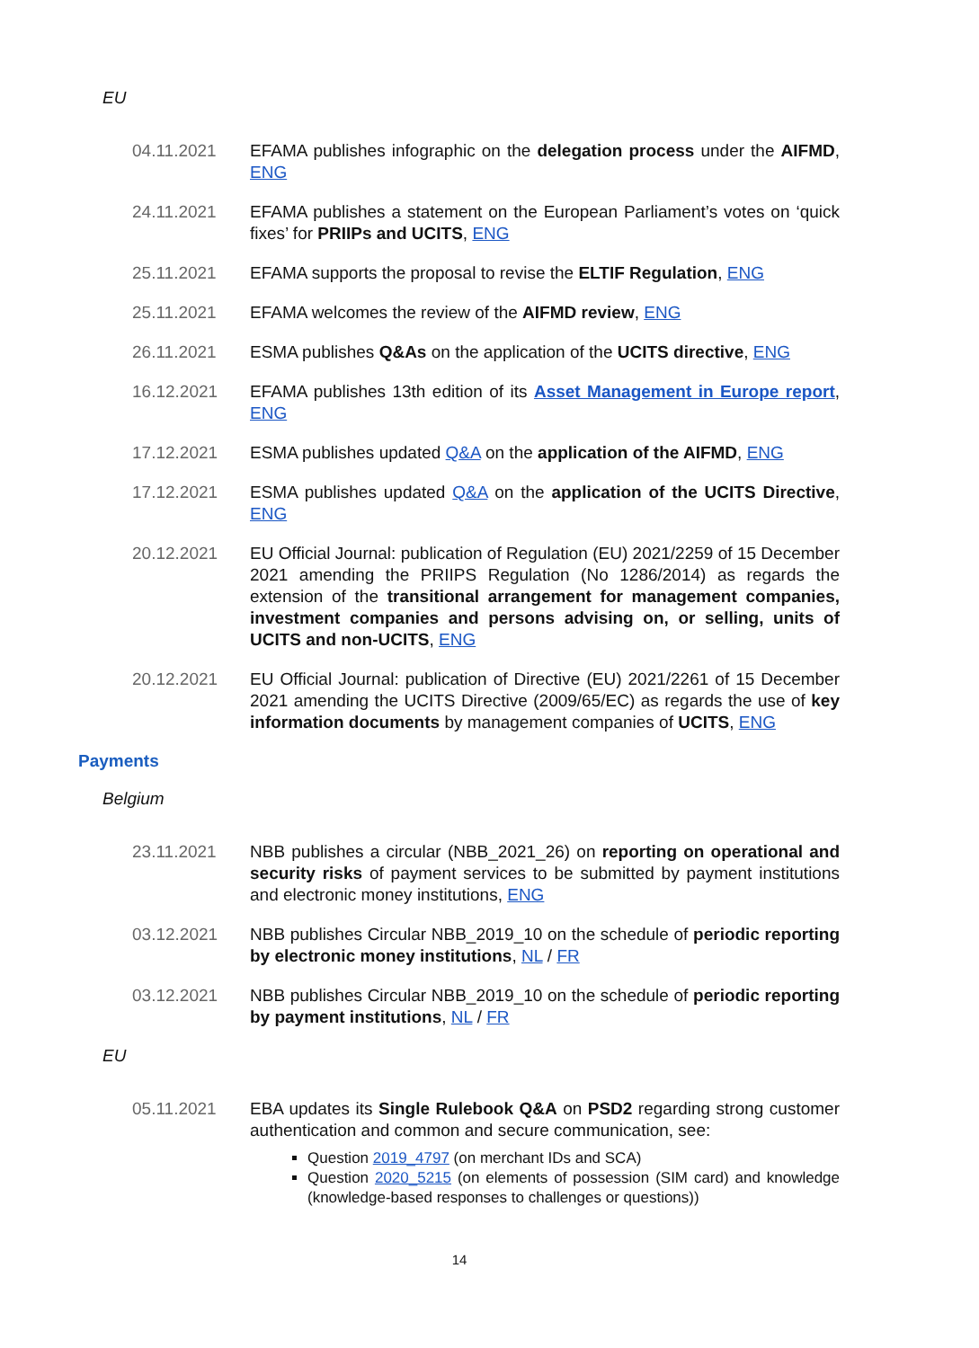EU
04.11.2021 EFAMA publishes infographic on the delegation process under the AIFMD, ENG
24.11.2021 EFAMA publishes a statement on the European Parliament’s votes on ‘quick fixes’ for PRIIPs and UCITS, ENG
25.11.2021 EFAMA supports the proposal to revise the ELTIF Regulation, ENG
25.11.2021 EFAMA welcomes the review of the AIFMD review, ENG
26.11.2021 ESMA publishes Q&As on the application of the UCITS directive, ENG
16.12.2021 EFAMA publishes 13th edition of its Asset Management in Europe report, ENG
17.12.2021 ESMA publishes updated Q&A on the application of the AIFMD, ENG
17.12.2021 ESMA publishes updated Q&A on the application of the UCITS Directive, ENG
20.12.2021 EU Official Journal: publication of Regulation (EU) 2021/2259 of 15 December 2021 amending the PRIIPS Regulation (No 1286/2014) as regards the extension of the transitional arrangement for management companies, investment companies and persons advising on, or selling, units of UCITS and non-UCITS, ENG
20.12.2021 EU Official Journal: publication of Directive (EU) 2021/2261 of 15 December 2021 amending the UCITS Directive (2009/65/EC) as regards the use of key information documents by management companies of UCITS, ENG
Payments
Belgium
23.11.2021 NBB publishes a circular (NBB_2021_26) on reporting on operational and security risks of payment services to be submitted by payment institutions and electronic money institutions, ENG
03.12.2021 NBB publishes Circular NBB_2019_10 on the schedule of periodic reporting by electronic money institutions, NL / FR
03.12.2021 NBB publishes Circular NBB_2019_10 on the schedule of periodic reporting by payment institutions, NL / FR
EU
05.11.2021 EBA updates its Single Rulebook Q&A on PSD2 regarding strong customer authentication and common and secure communication, see:
Question 2019_4797 (on merchant IDs and SCA)
Question 2020_5215 (on elements of possession (SIM card) and knowledge (knowledge-based responses to challenges or questions))
14